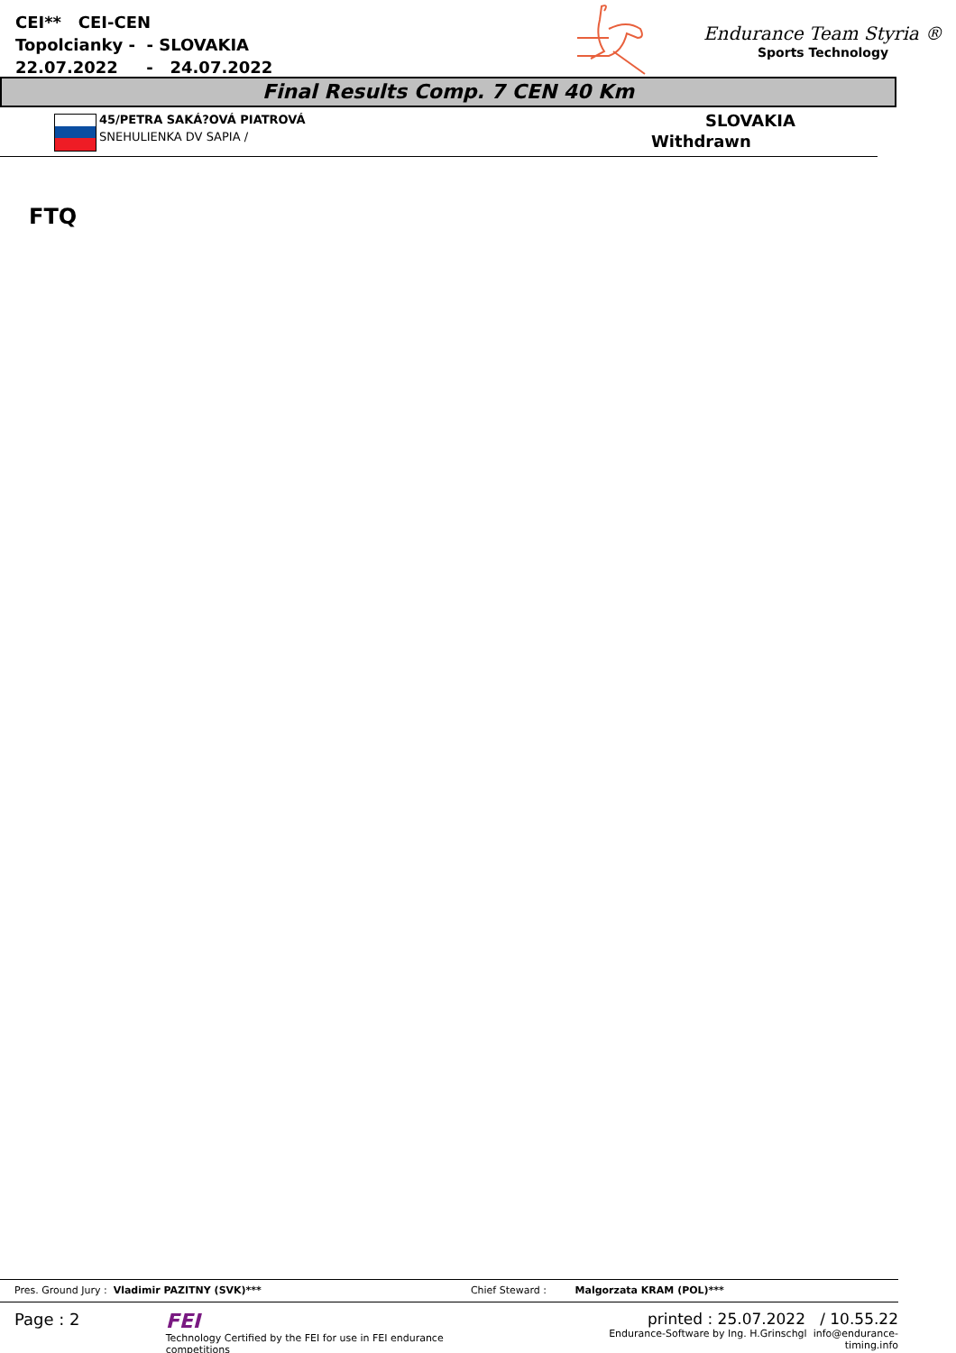CEI** CEI-CEN
Topolcianky - - SLOVAKIA
22.07.2022 - 24.07.2022
Endurance Team Styria ®
Sports Technology
Final Results Comp. 7 CEN 40 Km
45/PETRA SAKÁ?OVÁ PIATROVÁ
SNEHULIENKA DV SAPIA /
SLOVAKIA
Withdrawn
FTQ
Pres. Ground Jury : Vladimir PAZITNY (SVK)*** Chief Steward : Malgorzata KRAM (POL)***
Page : 2 FEI
Technology Certified by the FEI for use in FEI endurance competitions printed : 25.07.2022 / 10.55.22
Endurance-Software by Ing. H.Grinschgl info@endurance-timing.info